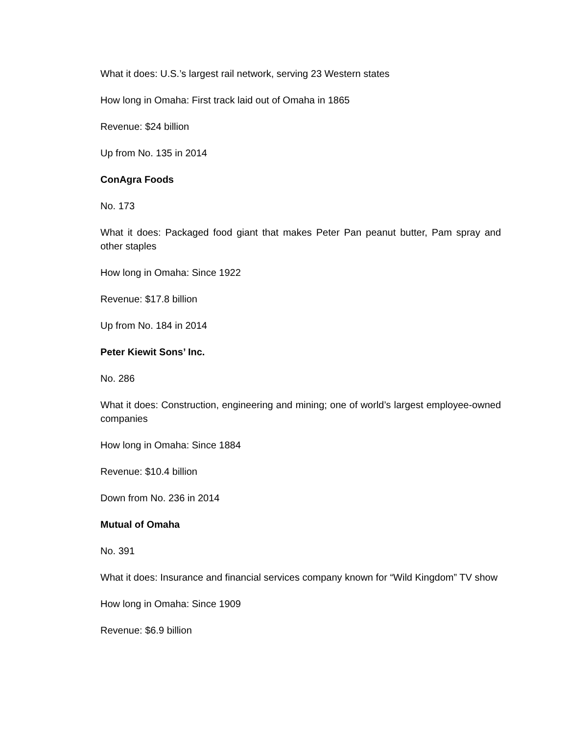What it does: U.S.’s largest rail network, serving 23 Western states
How long in Omaha: First track laid out of Omaha in 1865
Revenue: $24 billion
Up from No. 135 in 2014
ConAgra Foods
No. 173
What it does: Packaged food giant that makes Peter Pan peanut butter, Pam spray and other staples
How long in Omaha: Since 1922
Revenue: $17.8 billion
Up from No. 184 in 2014
Peter Kiewit Sons’ Inc.
No. 286
What it does: Construction, engineering and mining; one of world’s largest employee-owned companies
How long in Omaha: Since 1884
Revenue: $10.4 billion
Down from No. 236 in 2014
Mutual of Omaha
No. 391
What it does: Insurance and financial services company known for “Wild Kingdom” TV show
How long in Omaha: Since 1909
Revenue: $6.9 billion